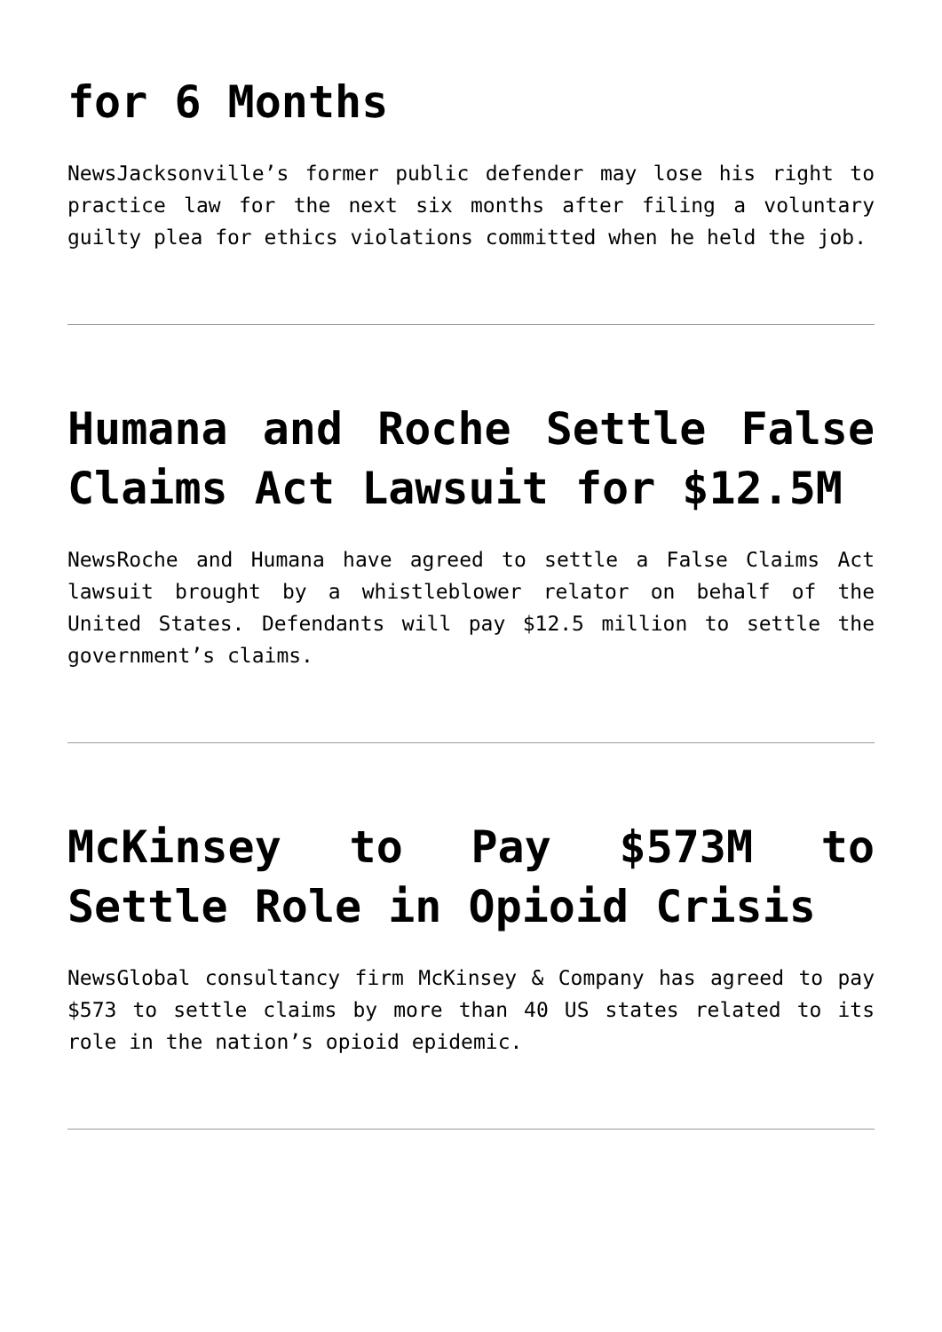for 6 Months
NewsJacksonville’s former public defender may lose his right to practice law for the next six months after filing a voluntary guilty plea for ethics violations committed when he held the job.
Humana and Roche Settle False Claims Act Lawsuit for $12.5M
NewsRoche and Humana have agreed to settle a False Claims Act lawsuit brought by a whistleblower relator on behalf of the United States. Defendants will pay $12.5 million to settle the government’s claims.
McKinsey to Pay $573M to Settle Role in Opioid Crisis
NewsGlobal consultancy firm McKinsey & Company has agreed to pay $573 to settle claims by more than 40 US states related to its role in the nation’s opioid epidemic.